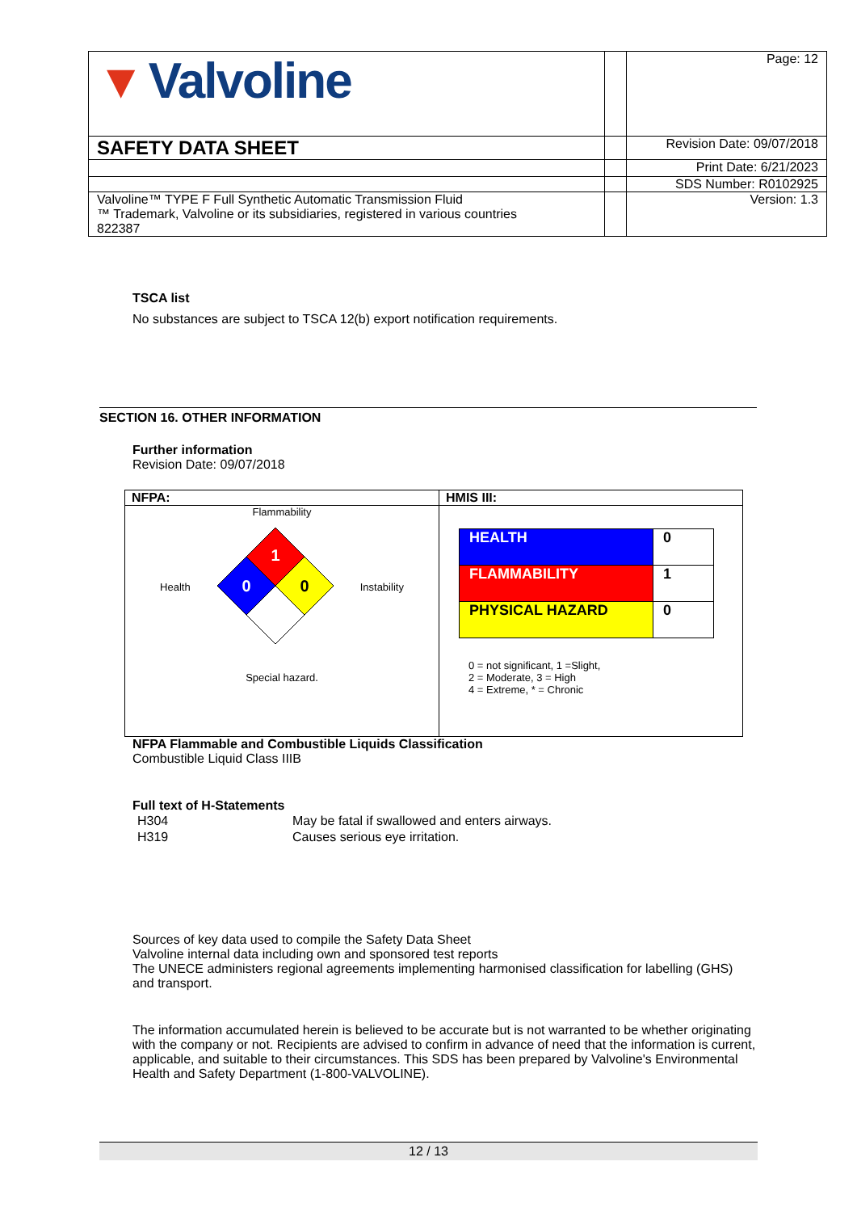| ▼ Valvoline | | Page: 12 |
| SAFETY DATA SHEET | | Revision Date: 09/07/2018 |
| | | Print Date: 6/21/2023 |
| | | SDS Number: R0102925 |
| Valvoline™ TYPE F Full Synthetic Automatic Transmission Fluid ™ Trademark, Valvoline or its subsidiaries, registered in various countries 822387 | | Version: 1.3 |
TSCA list
No substances are subject to TSCA 12(b) export notification requirements.
SECTION 16. OTHER INFORMATION
Further information
Revision Date: 09/07/2018
| NFPA: | HMIS III: |
| --- | --- |
| Flammability Health 1 0 0 Instability Special hazard. | / HEALTH / 0 / / FLAMMABILITY / 1 / / PHYSICAL HAZARD / 0 / 0 = not significant, 1 =Slight, 2 = Moderate, 3 = High 4 = Extreme, * = Chronic |
NFPA Flammable and Combustible Liquids Classification
Combustible Liquid Class IIIB
Full text of H-Statements
| H304 | May be fatal if swallowed and enters airways. |
| H319 | Causes serious eye irritation. |
Sources of key data used to compile the Safety Data Sheet
Valvoline internal data including own and sponsored test reports
The UNECE administers regional agreements implementing harmonised classification for labelling (GHS) and transport.
The information accumulated herein is believed to be accurate but is not warranted to be whether originating with the company or not. Recipients are advised to confirm in advance of need that the information is current, applicable, and suitable to their circumstances. This SDS has been prepared by Valvoline's Environmental Health and Safety Department (1-800-VALVOLINE).
12 / 13